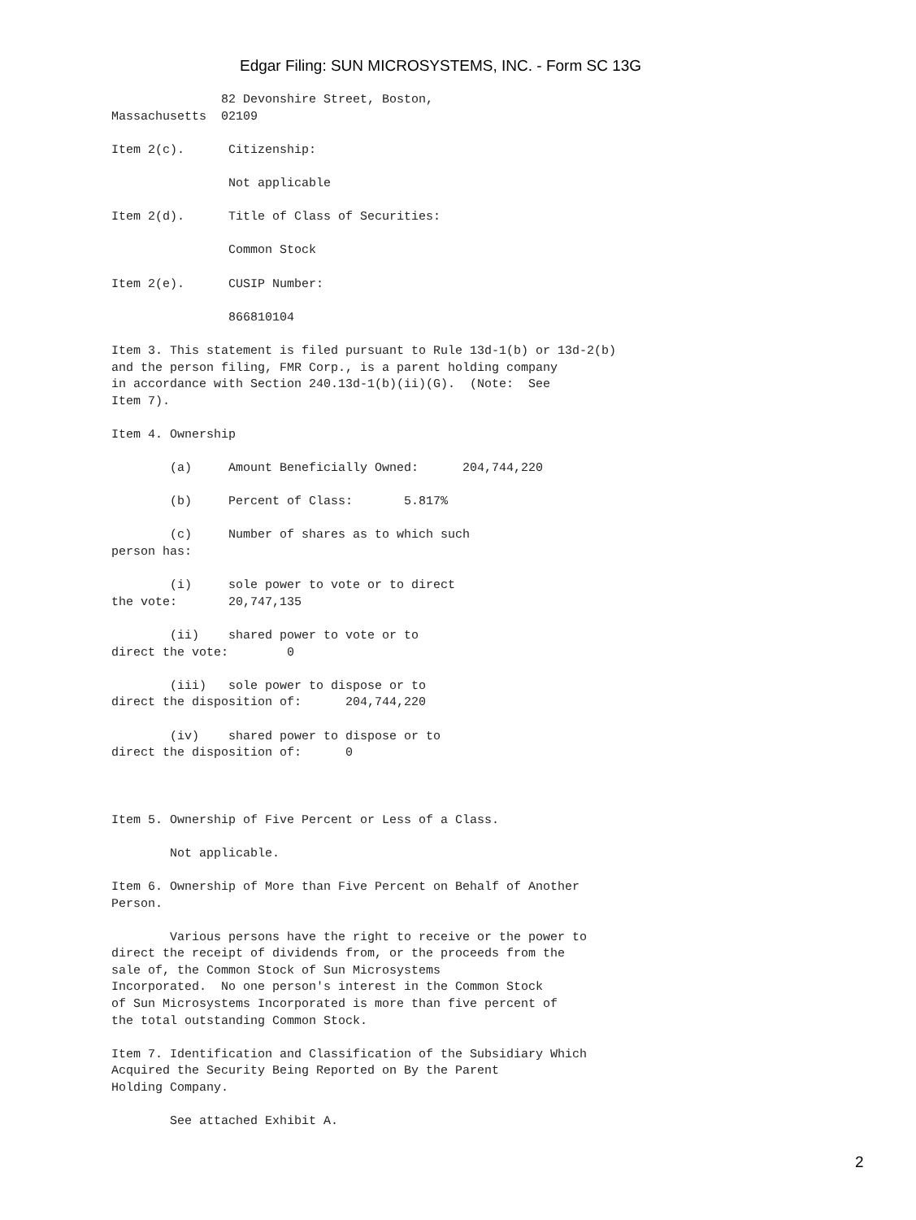Edgar Filing: SUN MICROSYSTEMS, INC. - Form SC 13G
               82 Devonshire Street, Boston,
Massachusetts  02109

Item 2(c).      Citizenship:

                Not applicable

Item 2(d).      Title of Class of Securities:

                Common Stock

Item 2(e).      CUSIP Number:

                866810104

Item 3. This statement is filed pursuant to Rule 13d-1(b) or 13d-2(b)
and the person filing, FMR Corp., is a parent holding company
in accordance with Section 240.13d-1(b)(ii)(G).  (Note:  See
Item 7).

Item 4. Ownership

        (a)     Amount Beneficially Owned:      204,744,220

        (b)     Percent of Class:       5.817%

        (c)     Number of shares as to which such
person has:

        (i)     sole power to vote or to direct
the vote:       20,747,135

        (ii)    shared power to vote or to
direct the vote:        0

        (iii)   sole power to dispose or to
direct the disposition of:      204,744,220

        (iv)    shared power to dispose or to
direct the disposition of:      0



Item 5. Ownership of Five Percent or Less of a Class.

        Not applicable.

Item 6. Ownership of More than Five Percent on Behalf of Another
Person.

        Various persons have the right to receive or the power to
direct the receipt of dividends from, or the proceeds from the
sale of, the Common Stock of Sun Microsystems
Incorporated.  No one person's interest in the Common Stock
of Sun Microsystems Incorporated is more than five percent of
the total outstanding Common Stock.

Item 7. Identification and Classification of the Subsidiary Which
Acquired the Security Being Reported on By the Parent
Holding Company.

        See attached Exhibit A.
2